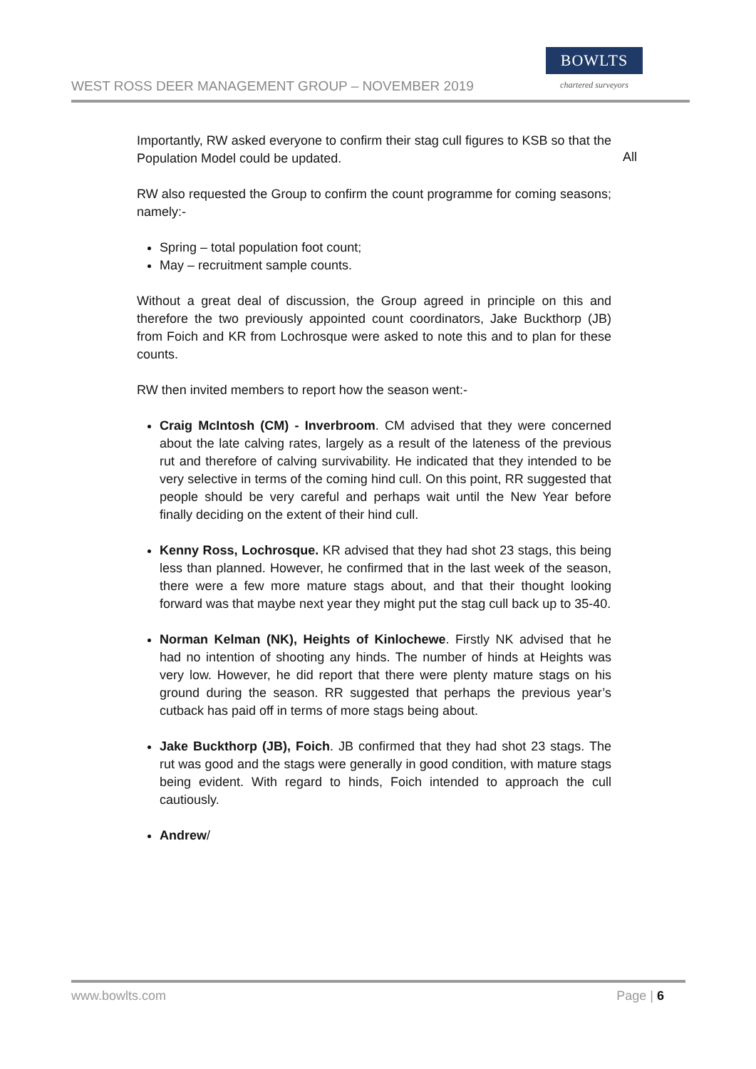WEST ROSS DEER MANAGEMENT GROUP – NOVEMBER 2019
BOWLTS
chartered surveyors
All
Importantly, RW asked everyone to confirm their stag cull figures to KSB so that the Population Model could be updated.
RW also requested the Group to confirm the count programme for coming seasons; namely:-
Spring – total population foot count;
May – recruitment sample counts.
Without a great deal of discussion, the Group agreed in principle on this and therefore the two previously appointed count coordinators, Jake Buckthorp (JB) from Foich and KR from Lochrosque were asked to note this and to plan for these counts.
RW then invited members to report how the season went:-
Craig McIntosh (CM) - Inverbroom. CM advised that they were concerned about the late calving rates, largely as a result of the lateness of the previous rut and therefore of calving survivability. He indicated that they intended to be very selective in terms of the coming hind cull. On this point, RR suggested that people should be very careful and perhaps wait until the New Year before finally deciding on the extent of their hind cull.
Kenny Ross, Lochrosque. KR advised that they had shot 23 stags, this being less than planned. However, he confirmed that in the last week of the season, there were a few more mature stags about, and that their thought looking forward was that maybe next year they might put the stag cull back up to 35-40.
Norman Kelman (NK), Heights of Kinlochewe. Firstly NK advised that he had no intention of shooting any hinds. The number of hinds at Heights was very low. However, he did report that there were plenty mature stags on his ground during the season. RR suggested that perhaps the previous year’s cutback has paid off in terms of more stags being about.
Jake Buckthorp (JB), Foich. JB confirmed that they had shot 23 stags. The rut was good and the stags were generally in good condition, with mature stags being evident. With regard to hinds, Foich intended to approach the cull cautiously.
Andrew/
www.bowlts.com Page | 6